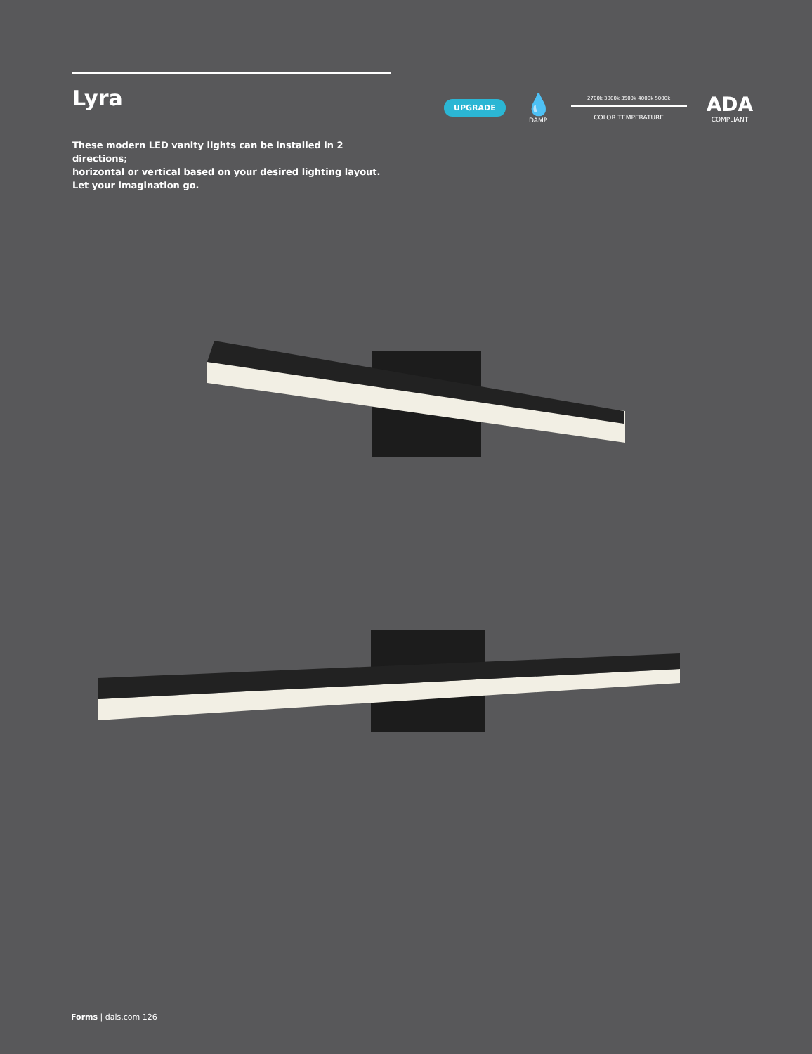Lyra
These modern LED vanity lights can be installed in 2 directions;
horizontal or vertical based on your desired lighting layout.
Let your imagination go.
UPGRADE
💧
DAMP
2700k 3000k 3500k 4000k 5000k
COLOR TEMPERATURE
ADA
COMPLIANT
Forms | dals.com 126